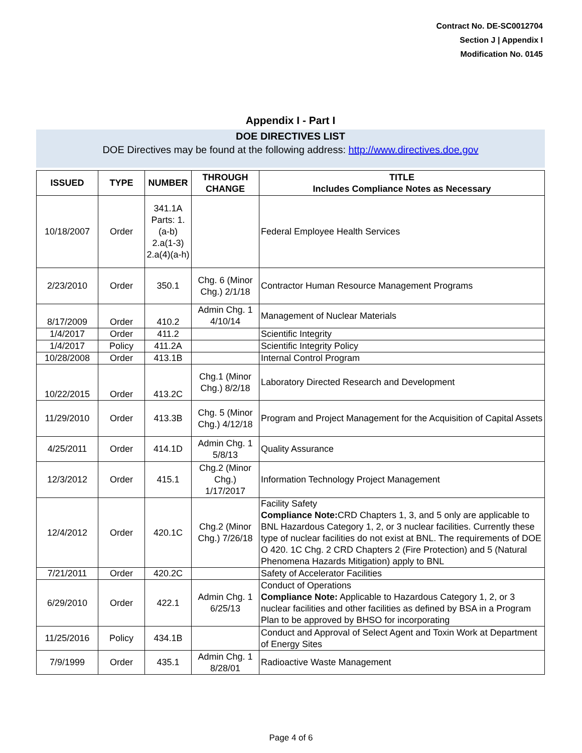Contract No. DE-SC0012704
Section J | Appendix I
Modification No. 0145
Appendix I - Part I
DOE DIRECTIVES LIST
DOE Directives may be found at the following address: http://www.directives.doe.gov
| ISSUED | TYPE | NUMBER | THROUGH CHANGE | TITLE Includes Compliance Notes as Necessary |
| --- | --- | --- | --- | --- |
| 10/18/2007 | Order | 341.1A Parts: 1.(a-b) 2.a(1-3) 2.a(4)(a-h) | | Federal Employee Health Services |
| 2/23/2010 | Order | 350.1 | Chg. 6 (Minor Chg.) 2/1/18 | Contractor Human Resource Management Programs |
| 8/17/2009 | Order | 410.2 | Admin Chg. 1 4/10/14 | Management of Nuclear Materials |
| 1/4/2017 | Order | 411.2 | | Scientific Integrity |
| 1/4/2017 | Policy | 411.2A | | Scientific Integrity Policy |
| 10/28/2008 | Order | 413.1B | | Internal Control Program |
| 10/22/2015 | Order | 413.2C | Chg.1 (Minor Chg.) 8/2/18 | Laboratory Directed Research and Development |
| 11/29/2010 | Order | 413.3B | Chg. 5 (Minor Chg.) 4/12/18 | Program and Project Management for the Acquisition of Capital Assets |
| 4/25/2011 | Order | 414.1D | Admin Chg. 1 5/8/13 | Quality Assurance |
| 12/3/2012 | Order | 415.1 | Chg.2 (Minor Chg.) 1/17/2017 | Information Technology Project Management |
| 12/4/2012 | Order | 420.1C | Chg.2 (Minor Chg.) 7/26/18 | Facility Safety Compliance Note: CRD Chapters 1, 3, and 5 only are applicable to BNL Hazardous Category 1, 2, or 3 nuclear facilities. Currently these type of nuclear facilities do not exist at BNL. The requirements of DOE O 420. 1C Chg. 2 CRD Chapters 2 (Fire Protection) and 5 (Natural Phenomena Hazards Mitigation) apply to BNL |
| 7/21/2011 | Order | 420.2C | | Safety of Accelerator Facilities |
| 6/29/2010 | Order | 422.1 | Admin Chg. 1 6/25/13 | Conduct of Operations Compliance Note: Applicable to Hazardous Category 1, 2, or 3 nuclear facilities and other facilities as defined by BSA in a Program Plan to be approved by BHSO for incorporating |
| 11/25/2016 | Policy | 434.1B | | Conduct and Approval of Select Agent and Toxin Work at Department of Energy Sites |
| 7/9/1999 | Order | 435.1 | Admin Chg. 1 8/28/01 | Radioactive Waste Management |
Page 4 of 6